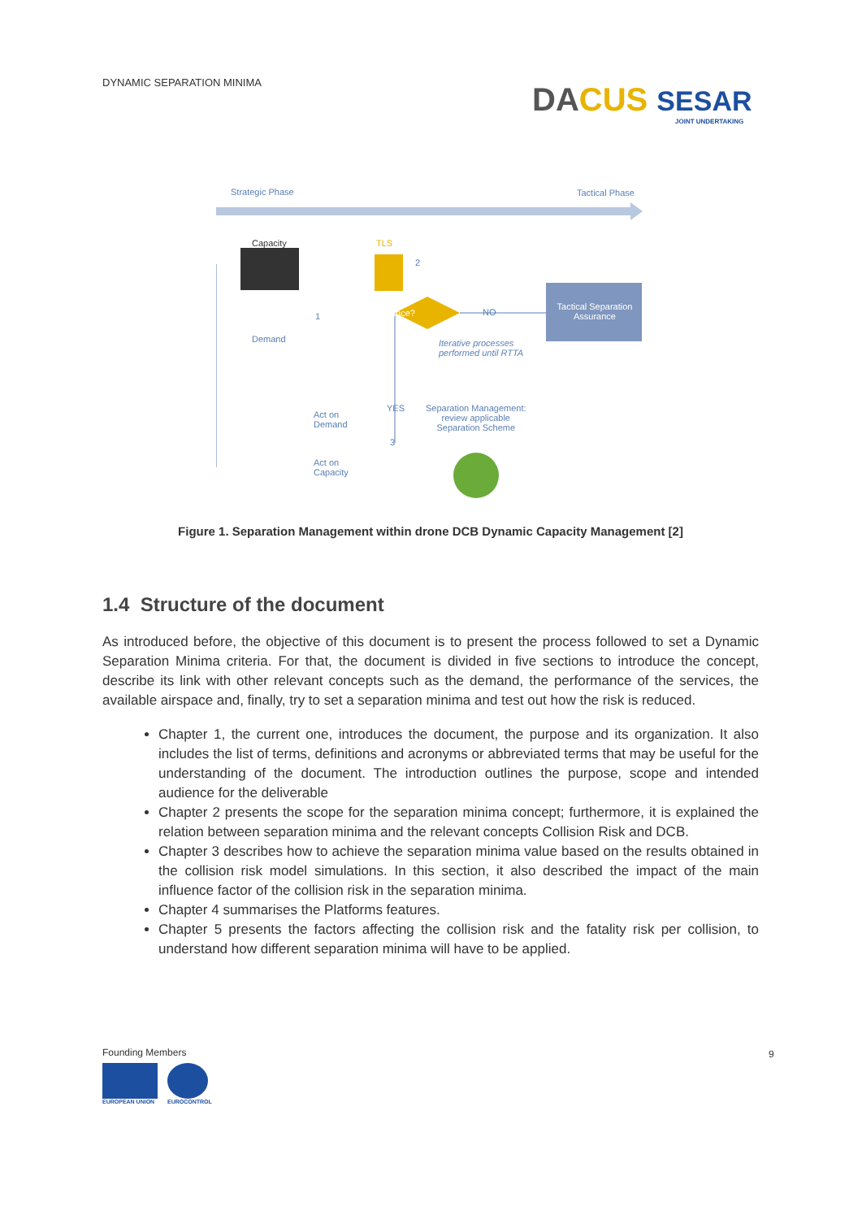DYNAMIC SEPARATION MINIMA
DA CUS SESAR
JOINT UNDERTAKING
Strategic Phase Tactical Phase
Capacity TLS
Demand
Imbalance? NO
Tactical Separation Assurance
Iterative processes
performed until RTTA
YES
Separation Management:
review applicable
Separation Scheme
Act on
Demand
Act on
Capacity
2
1
3
Figure 1. Separation Management within drone DCB Dynamic Capacity Management [2]
1.4 Structure of the document
As introduced before, the objective of this document is to present the process followed to set a Dynamic Separation Minima criteria. For that, the document is divided in five sections to introduce the concept, describe its link with other relevant concepts such as the demand, the performance of the services, the available airspace and, finally, try to set a separation minima and test out how the risk is reduced.
Chapter 1, the current one, introduces the document, the purpose and its organization. It also includes the list of terms, definitions and acronyms or abbreviated terms that may be useful for the understanding of the document. The introduction outlines the purpose, scope and intended audience for the deliverable
Chapter 2 presents the scope for the separation minima concept; furthermore, it is explained the relation between separation minima and the relevant concepts Collision Risk and DCB.
Chapter 3 describes how to achieve the separation minima value based on the results obtained in the collision risk model simulations. In this section, it also described the impact of the main influence factor of the collision risk in the separation minima.
Chapter 4 summarises the Platforms features.
Chapter 5 presents the factors affecting the collision risk and the fatality risk per collision, to understand how different separation minima will have to be applied.
Founding Members
EUROPEAN UNION EUROCONTROL
9